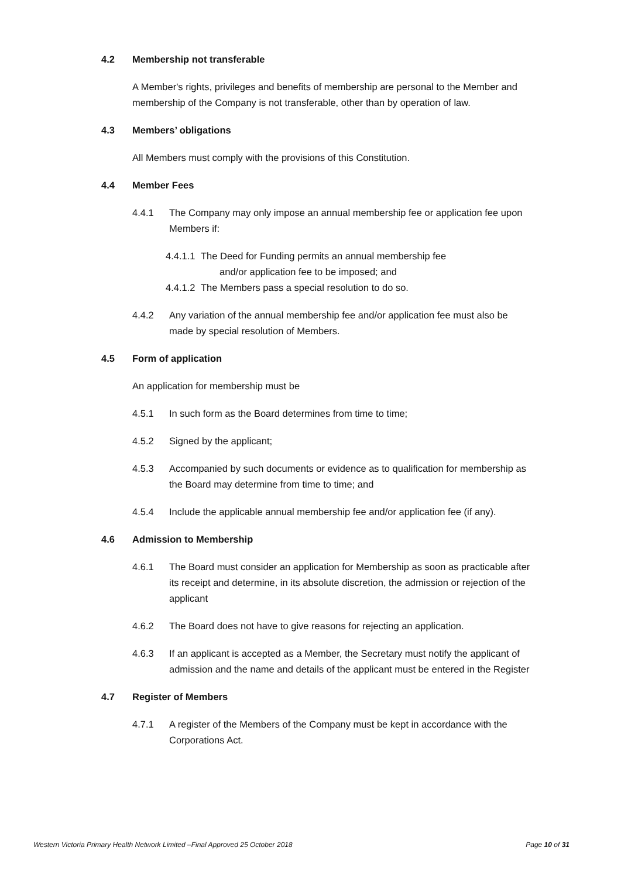4.2 Membership not transferable
A Member's rights, privileges and benefits of membership are personal to the Member and membership of the Company is not transferable, other than by operation of law.
4.3 Members’ obligations
All Members must comply with the provisions of this Constitution.
4.4 Member Fees
4.4.1 The Company may only impose an annual membership fee or application fee upon Members if:
4.4.1.1 The Deed for Funding permits an annual membership fee
and/or application fee to be imposed; and
4.4.1.2 The Members pass a special resolution to do so.
4.4.2 Any variation of the annual membership fee and/or application fee must also be made by special resolution of Members.
4.5 Form of application
An application for membership must be
4.5.1 In such form as the Board determines from time to time;
4.5.2 Signed by the applicant;
4.5.3 Accompanied by such documents or evidence as to qualification for membership as the Board may determine from time to time; and
4.5.4 Include the applicable annual membership fee and/or application fee (if any).
4.6 Admission to Membership
4.6.1 The Board must consider an application for Membership as soon as practicable after its receipt and determine, in its absolute discretion, the admission or rejection of the applicant
4.6.2 The Board does not have to give reasons for rejecting an application.
4.6.3 If an applicant is accepted as a Member, the Secretary must notify the applicant of admission and the name and details of the applicant must be entered in the Register
4.7 Register of Members
4.7.1 A register of the Members of the Company must be kept in accordance with the Corporations Act.
Western Victoria Primary Health Network Limited –Final Approved 25 October 2018 Page 10 of 31